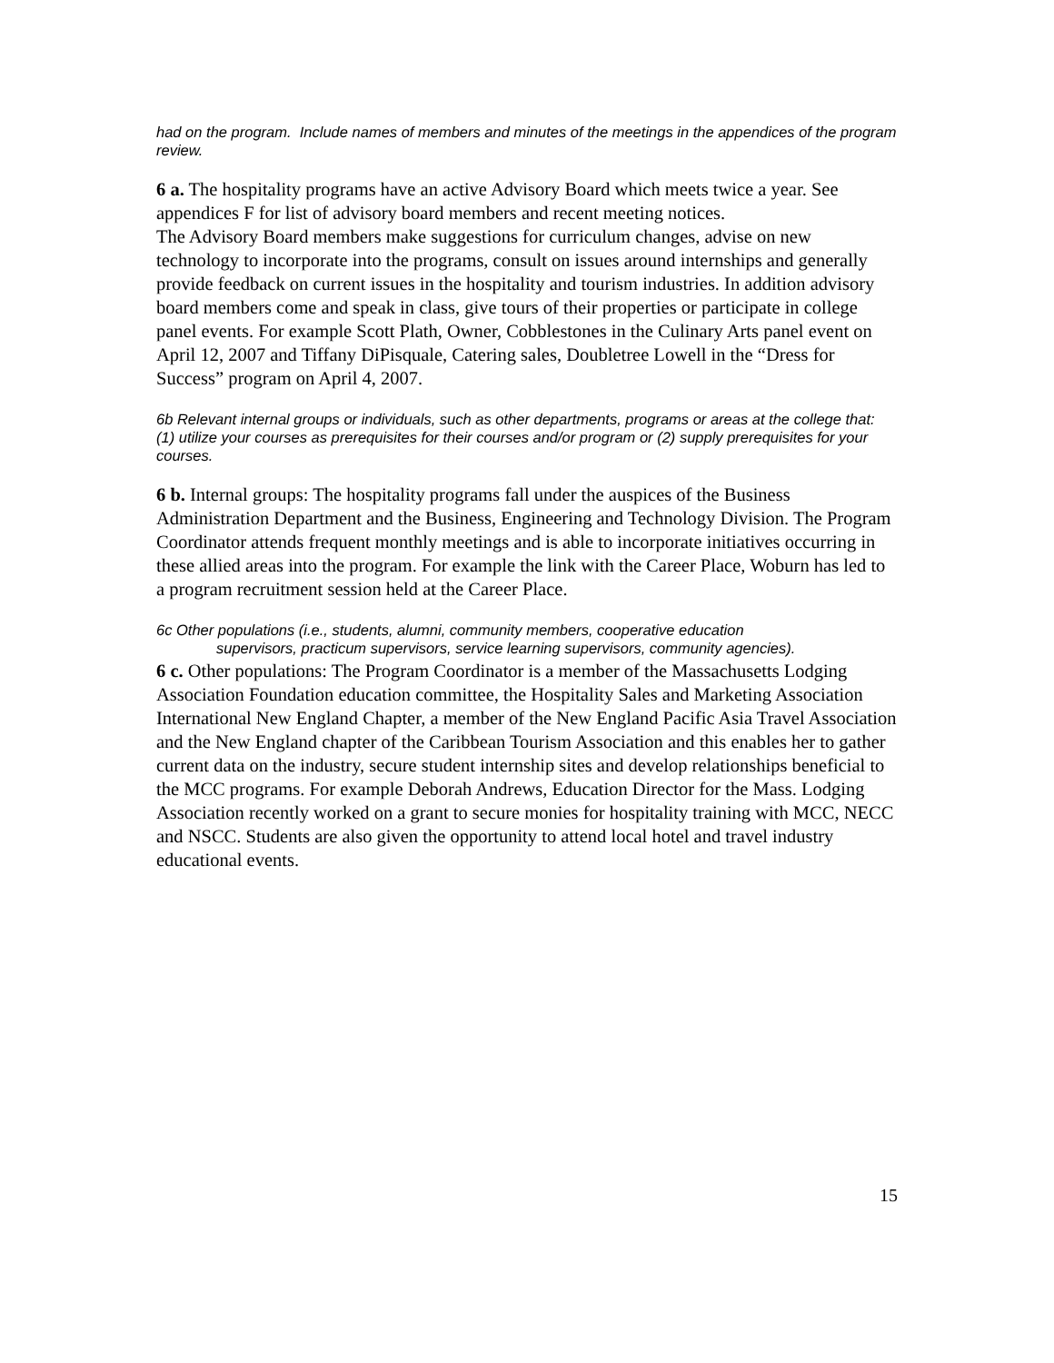had on the program. Include names of members and minutes of the meetings in the appendices of the program review.
6 a. The hospitality programs have an active Advisory Board which meets twice a year. See appendices F for list of advisory board members and recent meeting notices.
The Advisory Board members make suggestions for curriculum changes, advise on new technology to incorporate into the programs, consult on issues around internships and generally provide feedback on current issues in the hospitality and tourism industries. In addition advisory board members come and speak in class, give tours of their properties or participate in college panel events. For example Scott Plath, Owner, Cobblestones in the Culinary Arts panel event on April 12, 2007 and Tiffany DiPisquale, Catering sales, Doubletree Lowell in the “Dress for Success” program on April 4, 2007.
6b Relevant internal groups or individuals, such as other departments, programs or areas at the college that: (1) utilize your courses as prerequisites for their courses and/or program or (2) supply prerequisites for your courses.
6 b. Internal groups: The hospitality programs fall under the auspices of the Business Administration Department and the Business, Engineering and Technology Division. The Program Coordinator attends frequent monthly meetings and is able to incorporate initiatives occurring in these allied areas into the program. For example the link with the Career Place, Woburn has led to a program recruitment session held at the Career Place.
6c Other populations (i.e., students, alumni, community members, cooperative education
supervisors, practicum supervisors, service learning supervisors, community agencies).
6 c. Other populations: The Program Coordinator is a member of the Massachusetts Lodging Association Foundation education committee, the Hospitality Sales and Marketing Association International New England Chapter, a member of the New England Pacific Asia Travel Association and the New England chapter of the Caribbean Tourism Association and this enables her to gather current data on the industry, secure student internship sites and develop relationships beneficial to the MCC programs. For example Deborah Andrews, Education Director for the Mass. Lodging Association recently worked on a grant to secure monies for hospitality training with MCC, NECC and NSCC. Students are also given the opportunity to attend local hotel and travel industry educational events.
15